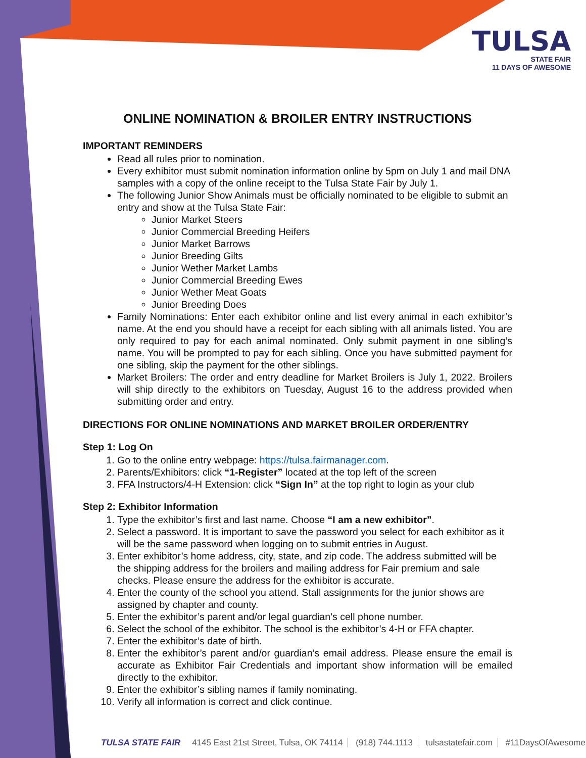TULSA
STATE FAIR
11 DAYS OF AWESOME
ONLINE NOMINATION & BROILER ENTRY INSTRUCTIONS
IMPORTANT REMINDERS
Read all rules prior to nomination.
Every exhibitor must submit nomination information online by 5pm on July 1 and mail DNA samples with a copy of the online receipt to the Tulsa State Fair by July 1.
The following Junior Show Animals must be officially nominated to be eligible to submit an entry and show at the Tulsa State Fair:
Junior Market Steers
Junior Commercial Breeding Heifers
Junior Market Barrows
Junior Breeding Gilts
Junior Wether Market Lambs
Junior Commercial Breeding Ewes
Junior Wether Meat Goats
Junior Breeding Does
Family Nominations: Enter each exhibitor online and list every animal in each exhibitor’s name. At the end you should have a receipt for each sibling with all animals listed. You are only required to pay for each animal nominated. Only submit payment in one sibling’s name. You will be prompted to pay for each sibling. Once you have submitted payment for one sibling, skip the payment for the other siblings.
Market Broilers: The order and entry deadline for Market Broilers is July 1, 2022. Broilers will ship directly to the exhibitors on Tuesday, August 16 to the address provided when submitting order and entry.
DIRECTIONS FOR ONLINE NOMINATIONS AND MARKET BROILER ORDER/ENTRY
Step 1: Log On
1. Go to the online entry webpage: https://tulsa.fairmanager.com.
2. Parents/Exhibitors: click “1-Register” located at the top left of the screen
3. FFA Instructors/4-H Extension: click “Sign In” at the top right to login as your club
Step 2: Exhibitor Information
1. Type the exhibitor’s first and last name. Choose “I am a new exhibitor”.
2. Select a password. It is important to save the password you select for each exhibitor as it will be the same password when logging on to submit entries in August.
3. Enter exhibitor’s home address, city, state, and zip code. The address submitted will be the shipping address for the broilers and mailing address for Fair premium and sale checks. Please ensure the address for the exhibitor is accurate.
4. Enter the county of the school you attend. Stall assignments for the junior shows are assigned by chapter and county.
5. Enter the exhibitor’s parent and/or legal guardian’s cell phone number.
6. Select the school of the exhibitor. The school is the exhibitor’s 4-H or FFA chapter.
7. Enter the exhibitor’s date of birth.
8. Enter the exhibitor’s parent and/or guardian’s email address. Please ensure the email is accurate as Exhibitor Fair Credentials and important show information will be emailed directly to the exhibitor.
9. Enter the exhibitor’s sibling names if family nominating.
10. Verify all information is correct and click continue.
TULSA STATE FAIR 4145 East 21st Street, Tulsa, OK 74114 (918) 744.1113 tulsastatefair.com #11DaysOfAwesome